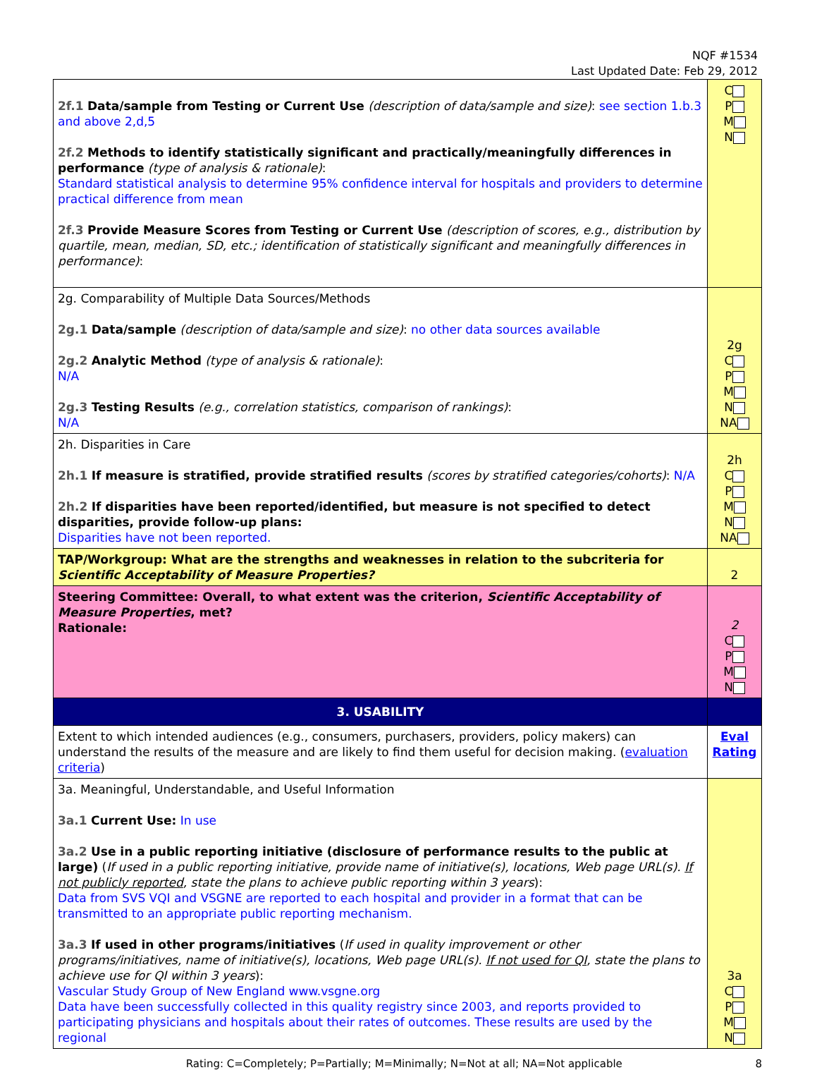NQF #1534
Last Updated Date: Feb 29, 2012
| 2f.1 Data/sample from Testing or Current Use (description of data/sample and size) : see section 1.b.3 and above 2,d,5 2f.2 Methods to identify statistically significant and practically/meaningfully differences in performance (type of analysis & rationale) : Standard statistical analysis to determine 95% confidence interval for hospitals and providers to determine practical difference from mean 2f.3 Provide Measure Scores from Testing or Current Use (description of scores, e.g., distribution by quartile, mean, median, SD, etc.; identification of statistically significant and meaningfully differences in performance) : | C P M N |
| 2g. Comparability of Multiple Data Sources/Methods 2g.1 Data/sample (description of data/sample and size) : no other data sources available 2g.2 Analytic Method (type of analysis & rationale) : N/A 2g.3 Testing Results (e.g., correlation statistics, comparison of rankings) : N/A | 2g C P M N NA |
| 2h. Disparities in Care 2h.1 If measure is stratified, provide stratified results (scores by stratified categories/cohorts) : N/A 2h.2 If disparities have been reported/identified, but measure is not specified to detect disparities, provide follow-up plans: Disparities have not been reported. | 2h C P M N NA |
| TAP/Workgroup: What are the strengths and weaknesses in relation to the subcriteria for Scientific Acceptability of Measure Properties? | 2 |
| Steering Committee: Overall, to what extent was the criterion, Scientific Acceptability of Measure Properties , met? Rationale: | 2 C P M N |
| 3. USABILITY | |
| Extent to which intended audiences (e.g., consumers, purchasers, providers, policy makers) can understand the results of the measure and are likely to find them useful for decision making. ( evaluation criteria ) | Eval Rating |
| 3a. Meaningful, Understandable, and Useful Information 3a.1 Current Use: In use 3a.2 Use in a public reporting initiative (disclosure of performance results to the public at large) ( If used in a public reporting initiative, provide name of initiative(s), locations, Web page URL(s). If not publicly reported , state the plans to achieve public reporting within 3 years ): Data from SVS VQI and VSGNE are reported to each hospital and provider in a format that can be transmitted to an appropriate public reporting mechanism. 3a.3 If used in other programs/initiatives ( If used in quality improvement or other programs/initiatives, name of initiative(s), locations, Web page URL(s). If not used for QI , state the plans to achieve use for QI within 3 years ): Vascular Study Group of New England www.vsgne.org Data have been successfully collected in this quality registry since 2003, and reports provided to participating physicians and hospitals about their rates of outcomes. These results are used by the regional | 3a C P M N |
Rating: C=Completely; P=Partially; M=Minimally; N=Not at all; NA=Not applicable 8